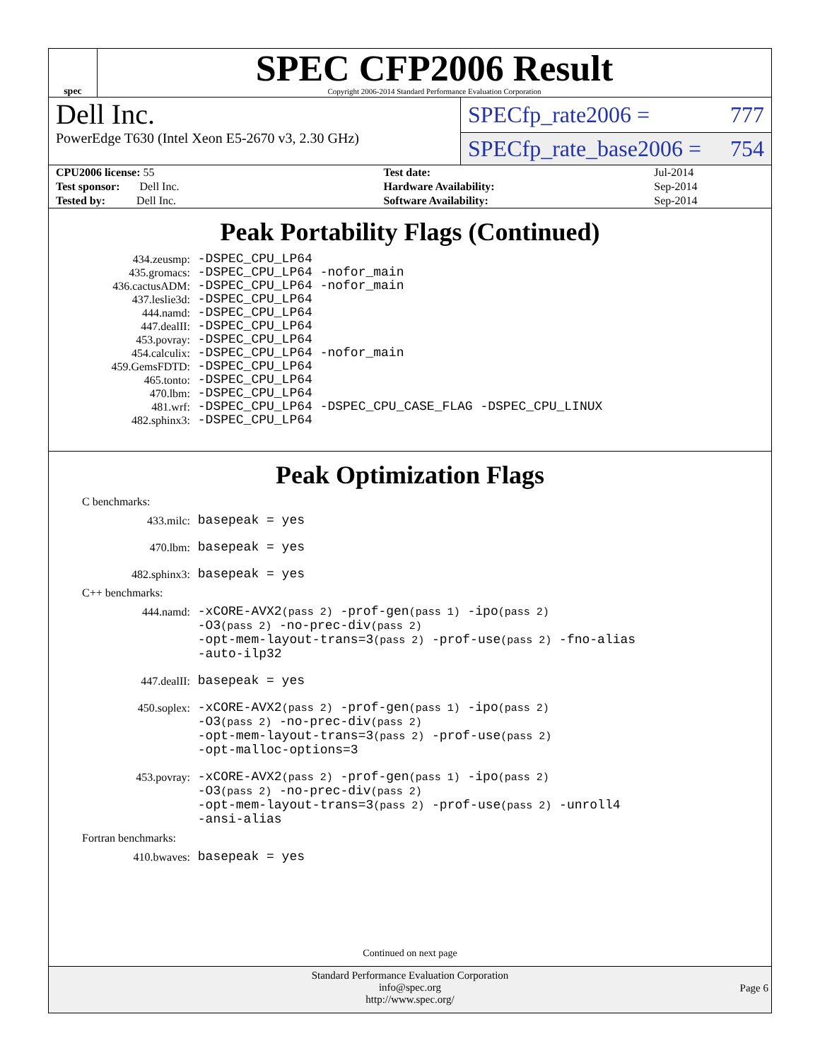spec
SPEC CFP2006 Result
Copyright 2006-2014 Standard Performance Evaluation Corporation
Dell Inc.
PowerEdge T630 (Intel Xeon E5-2670 v3, 2.30 GHz)
SPECfp_rate2006 = 777
SPECfp_rate_base2006 = 754
| CPU2006 license: 55 | | Test date: | Jul-2014 |
| Test sponsor: Dell Inc. | | Hardware Availability: | Sep-2014 |
| Tested by: Dell Inc. | | Software Availability: | Sep-2014 |
Peak Portability Flags (Continued)
| 434.zeusmp: | -DSPEC_CPU_LP64 |
| 435.gromacs: | -DSPEC_CPU_LP64 -nofor_main |
| 436.cactusADM: | -DSPEC_CPU_LP64 -nofor_main |
| 437.leslie3d: | -DSPEC_CPU_LP64 |
| 444.namd: | -DSPEC_CPU_LP64 |
| 447.dealII: | -DSPEC_CPU_LP64 |
| 453.povray: | -DSPEC_CPU_LP64 |
| 454.calculix: | -DSPEC_CPU_LP64 -nofor_main |
| 459.GemsFDTD: | -DSPEC_CPU_LP64 |
| 465.tonto: | -DSPEC_CPU_LP64 |
| 470.lbm: | -DSPEC_CPU_LP64 |
| 481.wrf: | -DSPEC_CPU_LP64 -DSPEC_CPU_CASE_FLAG -DSPEC_CPU_LINUX |
| 482.sphinx3: | -DSPEC_CPU_LP64 |
Peak Optimization Flags
C benchmarks:
| 433.milc: | basepeak = yes |
| 470.lbm: | basepeak = yes |
| 482.sphinx3: | basepeak = yes |
C++ benchmarks:
| 444.namd: | -xCORE-AVX2 (pass 2) -prof-gen (pass 1) -ipo (pass 2) -O3 (pass 2) -no-prec-div (pass 2) -opt-mem-layout-trans=3 (pass 2) -prof-use (pass 2) -fno-alias -auto-ilp32 |
| 447.dealII: | basepeak = yes |
| 450.soplex: | -xCORE-AVX2 (pass 2) -prof-gen (pass 1) -ipo (pass 2) -O3 (pass 2) -no-prec-div (pass 2) -opt-mem-layout-trans=3 (pass 2) -prof-use (pass 2) -opt-malloc-options=3 |
| 453.povray: | -xCORE-AVX2 (pass 2) -prof-gen (pass 1) -ipo (pass 2) -O3 (pass 2) -no-prec-div (pass 2) -opt-mem-layout-trans=3 (pass 2) -prof-use (pass 2) -unroll4 -ansi-alias |
Fortran benchmarks:
| 410.bwaves: | basepeak = yes |
Continued on next page
Standard Performance Evaluation Corporation
info@spec.org
http://www.spec.org/
Page 6